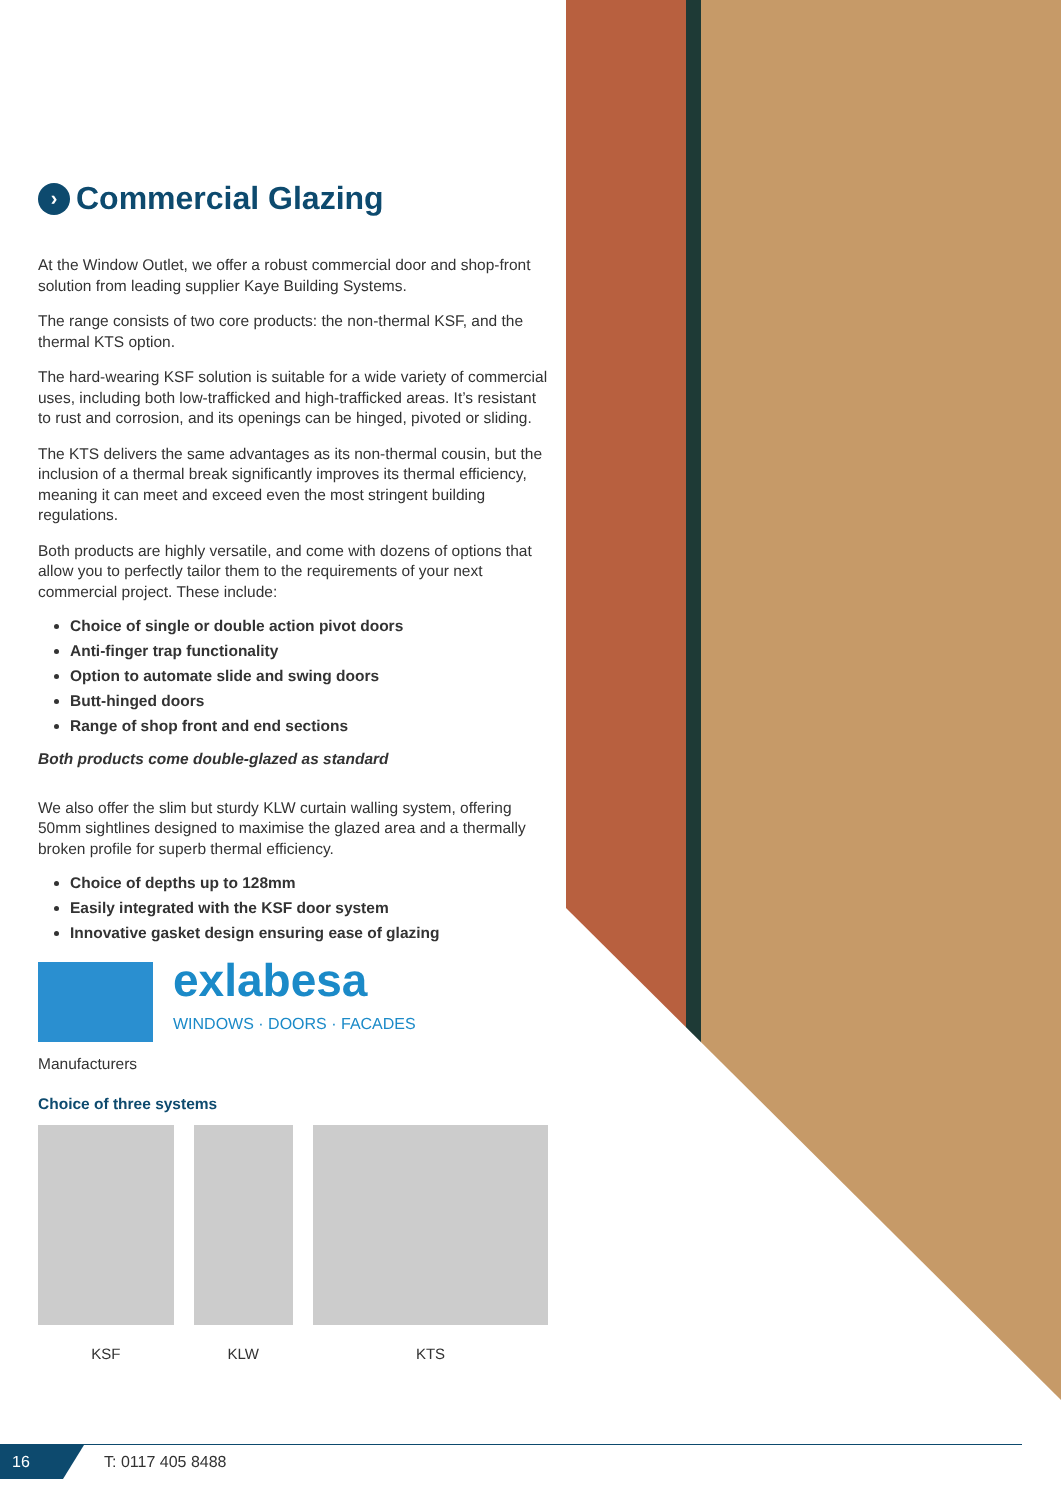› Commercial Glazing
At the Window Outlet, we offer a robust commercial door and shop-front solution from leading supplier Kaye Building Systems.
The range consists of two core products: the non-thermal KSF, and the thermal KTS option.
The hard-wearing KSF solution is suitable for a wide variety of commercial uses, including both low-trafficked and high-trafficked areas. It’s resistant to rust and corrosion, and its openings can be hinged, pivoted or sliding.
The KTS delivers the same advantages as its non-thermal cousin, but the inclusion of a thermal break significantly improves its thermal efficiency, meaning it can meet and exceed even the most stringent building regulations.
Both products are highly versatile, and come with dozens of options that allow you to perfectly tailor them to the requirements of your next commercial project. These include:
Choice of single or double action pivot doors
Anti-finger trap functionality
Option to automate slide and swing doors
Butt-hinged doors
Range of shop front and end sections
Both products come double-glazed as standard
We also offer the slim but sturdy KLW curtain walling system, offering 50mm sightlines designed to maximise the glazed area and a thermally broken profile for superb thermal efficiency.
Choice of depths up to 128mm
Easily integrated with the KSF door system
Innovative gasket design ensuring ease of glazing
exlabesa
WINDOWS · DOORS · FACADES
Manufacturers
Choice of three systems
KSF KLW KTS
16 T: 0117 405 8488